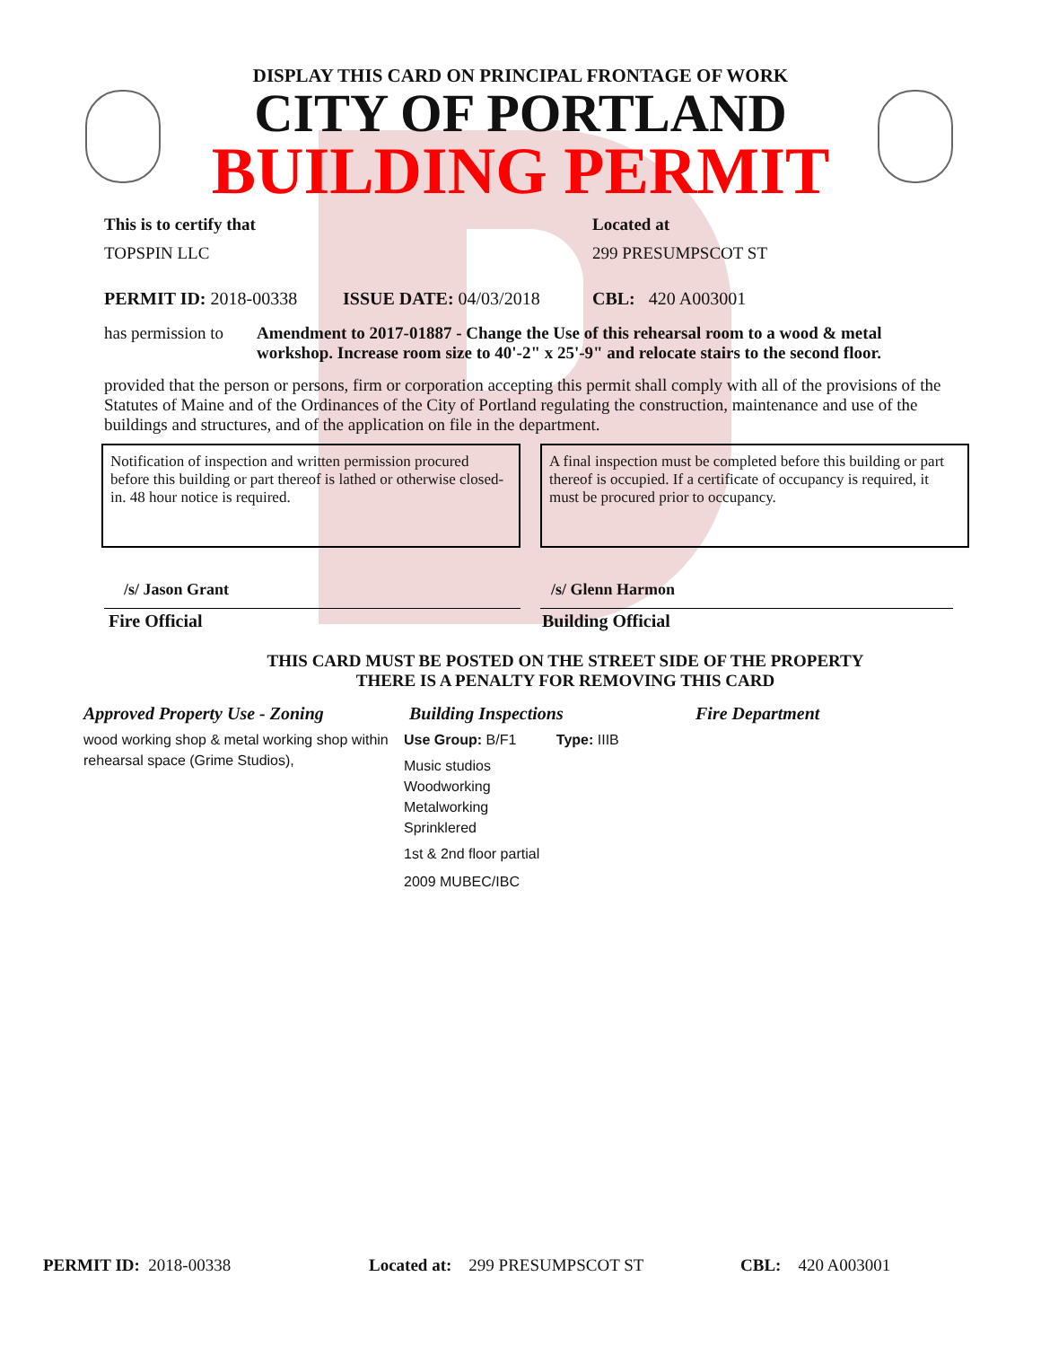DISPLAY THIS CARD ON PRINCIPAL FRONTAGE OF WORK
CITY OF PORTLAND
BUILDING PERMIT
This is to certify that
TOPSPIN LLC
Located at
299 PRESUMPSCOT ST
PERMIT ID: 2018-00338 ISSUE DATE: 04/03/2018 CBL: 420 A003001
has permission to
Amendment to 2017-01887 - Change the Use of this rehearsal room to a wood & metal workshop. Increase room size to 40'-2" x 25'-9" and relocate stairs to the second floor.
provided that the person or persons, firm or corporation accepting this permit shall comply with all of the provisions of the Statutes of Maine and of the Ordinances of the City of Portland regulating the construction, maintenance and use of the buildings and structures, and of the application on file in the department.
Notification of inspection and written permission procured before this building or part thereof is lathed or otherwise closed-in. 48 hour notice is required.
A final inspection must be completed before this building or part thereof is occupied. If a certificate of occupancy is required, it must be procured prior to occupancy.
/s/ Jason Grant /s/ Glenn Harmon
Fire Official Building Official
THIS CARD MUST BE POSTED ON THE STREET SIDE OF THE PROPERTY
THERE IS A PENALTY FOR REMOVING THIS CARD
Approved Property Use - Zoning
wood working shop & metal working shop within rehearsal space (Grime Studios),
Building Inspections
Use Group: B/F1 Type: IIIB
Music studios
Woodworking
Metalworking
Sprinklered
1st & 2nd floor partial
2009 MUBEC/IBC
Fire Department
PERMIT ID: 2018-00338 Located at: 299 PRESUMPSCOT ST CBL: 420 A003001